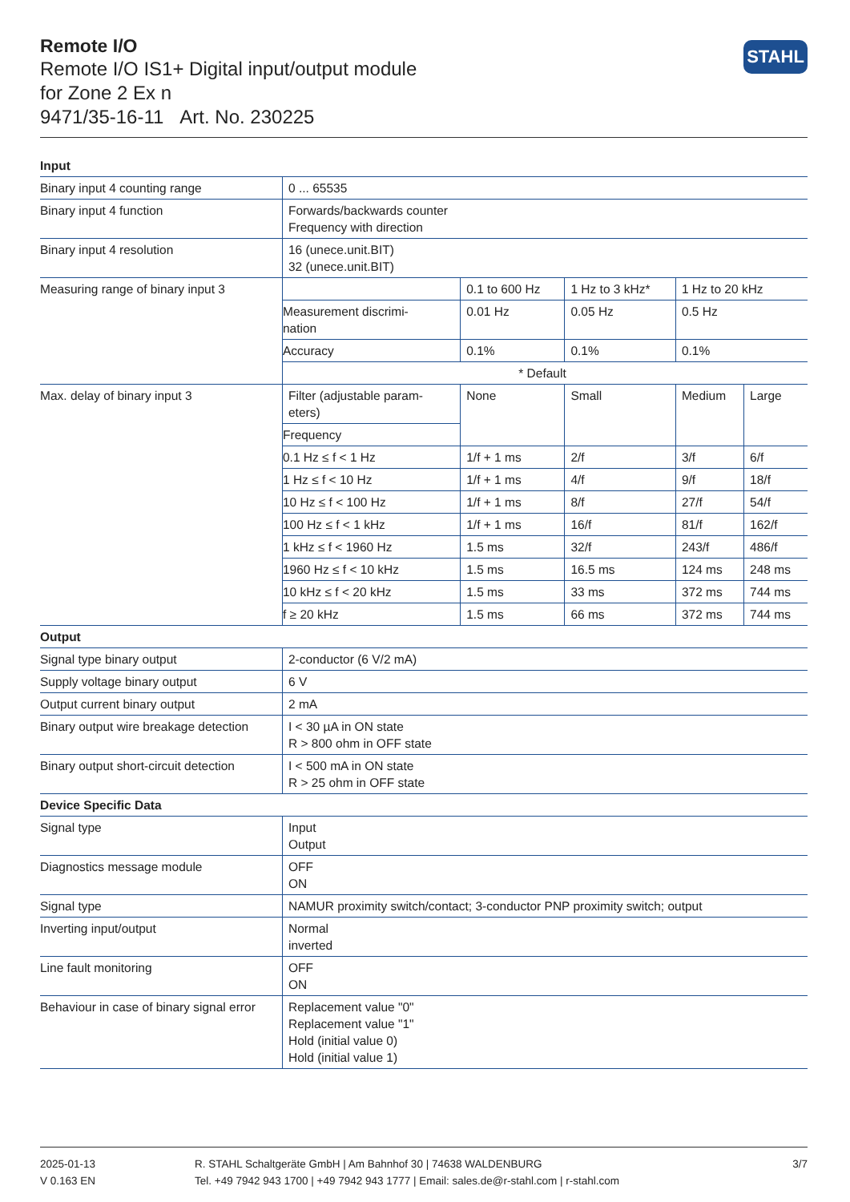Remote I/O
Remote I/O IS1+ Digital input/output module
for Zone 2 Ex n
9471/35-16-11 Art. No. 230225
STAHL
| Input | | | | | |
| --- | --- | --- | --- | --- | --- |
| Binary input 4 counting range | 0 ... 65535 | | | | |
| Binary input 4 function | Forwards/backwards counter Frequency with direction | | | | |
| Binary input 4 resolution | 16 (unece.unit.BIT) 32 (unece.unit.BIT) | | | | |
| Measuring range of binary input 3 | | 0.1 to 600 Hz | 1 Hz to 3 kHz* | 1 Hz to 20 kHz | |
| | Measurement discrimi- nation | 0.01 Hz | 0.05 Hz | 0.5 Hz | |
| | Accuracy | 0.1% | 0.1% | 0.1% | |
| | * Default | | | | |
| Max. delay of binary input 3 | Filter (adjustable param- eters) | None | Small | Medium | Large |
| | Frequency | | | | |
| | 0.1 Hz ≤ f < 1 Hz | 1/f + 1 ms | 2/f | 3/f | 6/f |
| | 1 Hz ≤ f < 10 Hz | 1/f + 1 ms | 4/f | 9/f | 18/f |
| | 10 Hz ≤ f < 100 Hz | 1/f + 1 ms | 8/f | 27/f | 54/f |
| | 100 Hz ≤ f < 1 kHz | 1/f + 1 ms | 16/f | 81/f | 162/f |
| | 1 kHz ≤ f < 1960 Hz | 1.5 ms | 32/f | 243/f | 486/f |
| | 1960 Hz ≤ f < 10 kHz | 1.5 ms | 16.5 ms | 124 ms | 248 ms |
| | 10 kHz ≤ f < 20 kHz | 1.5 ms | 33 ms | 372 ms | 744 ms |
| | f ≥ 20 kHz | 1.5 ms | 66 ms | 372 ms | 744 ms |
| Output | | | | | |
| Signal type binary output | 2-conductor (6 V/2 mA) | | | | |
| Supply voltage binary output | 6 V | | | | |
| Output current binary output | 2 mA | | | | |
| Binary output wire breakage detection | I < 30 µA in ON state R > 800 ohm in OFF state | | | | |
| Binary output short-circuit detection | I < 500 mA in ON state R > 25 ohm in OFF state | | | | |
| Device Specific Data | | | | | |
| Signal type | Input Output | | | | |
| Diagnostics message module | OFF ON | | | | |
| Signal type | NAMUR proximity switch/contact; 3-conductor PNP proximity switch; output | | | | |
| Inverting input/output | Normal inverted | | | | |
| Line fault monitoring | OFF ON | | | | |
| Behaviour in case of binary signal error | Replacement value "0" Replacement value "1" Hold (initial value 0) Hold (initial value 1) | | | | |
2025-01-13
V 0.163 EN
R. STAHL Schaltgeräte GmbH | Am Bahnhof 30 | 74638 WALDENBURG
Tel. +49 7942 943 1700 | +49 7942 943 1777 | Email: sales.de@r-stahl.com | r-stahl.com
3/7